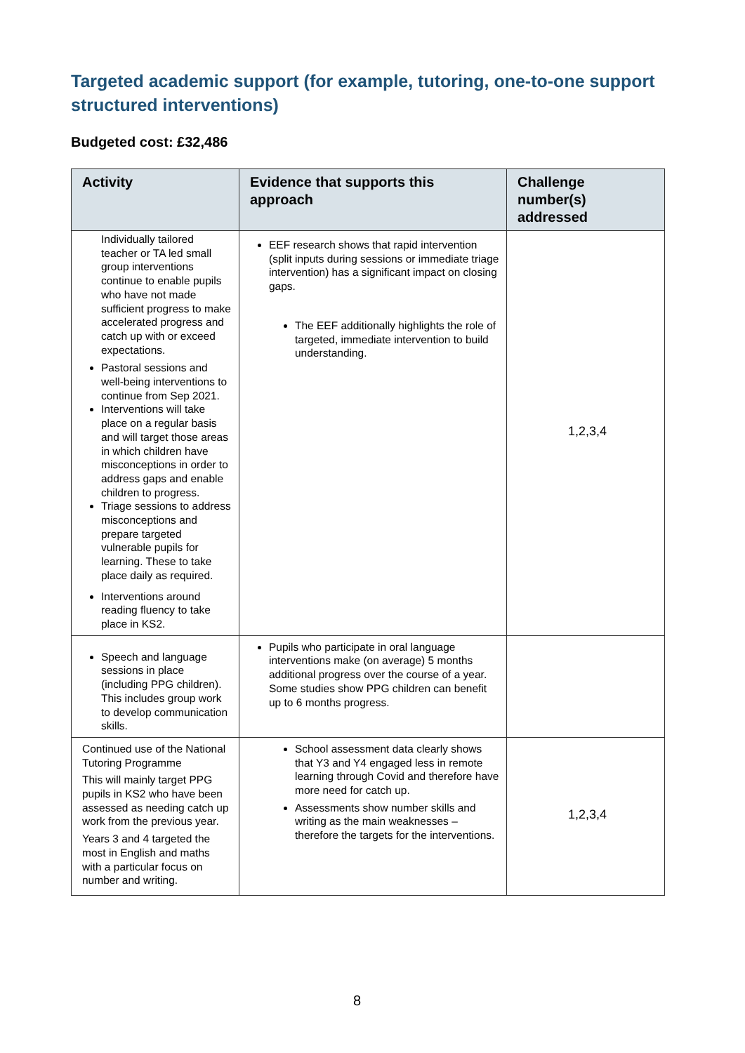Targeted academic support (for example, tutoring, one-to-one support structured interventions)
Budgeted cost: £32,486
| Activity | Evidence that supports this approach | Challenge number(s) addressed |
| --- | --- | --- |
| Individually tailored teacher or TA led small group interventions continue to enable pupils who have not made sufficient progress to make accelerated progress and catch up with or exceed expectations. Pastoral sessions and well-being interventions to continue from Sep 2021. Interventions will take place on a regular basis and will target those areas in which children have misconceptions in order to address gaps and enable children to progress. Triage sessions to address misconceptions and prepare targeted vulnerable pupils for learning. These to take place daily as required. Interventions around reading fluency to take place in KS2. | EEF research shows that rapid intervention (split inputs during sessions or immediate triage intervention) has a significant impact on closing gaps. The EEF additionally highlights the role of targeted, immediate intervention to build understanding. | 1,2,3,4 |
| Speech and language sessions in place (including PPG children). This includes group work to develop communication skills. | Pupils who participate in oral language interventions make (on average) 5 months additional progress over the course of a year. Some studies show PPG children can benefit up to 6 months progress. | |
| Continued use of the National Tutoring Programme This will mainly target PPG pupils in KS2 who have been assessed as needing catch up work from the previous year. Years 3 and 4 targeted the most in English and maths with a particular focus on number and writing. | School assessment data clearly shows that Y3 and Y4 engaged less in remote learning through Covid and therefore have more need for catch up. Assessments show number skills and writing as the main weaknesses – therefore the targets for the interventions. | 1,2,3,4 |
8